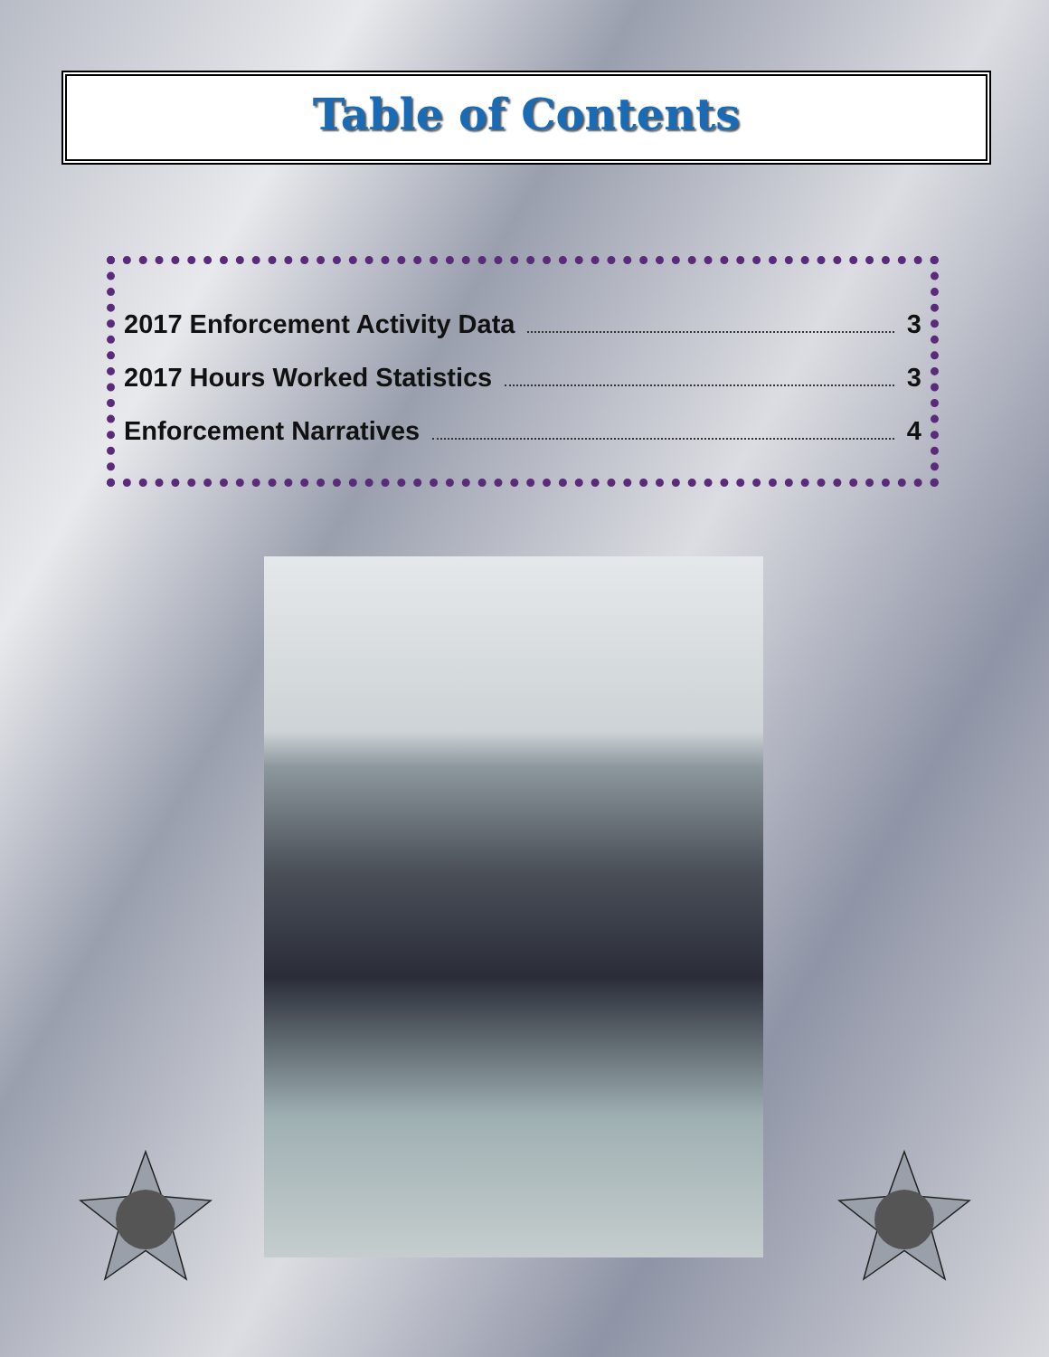Table of Contents
2017 Enforcement Activity Data 3
2017 Hours Worked Statistics 3
Enforcement Narratives 4